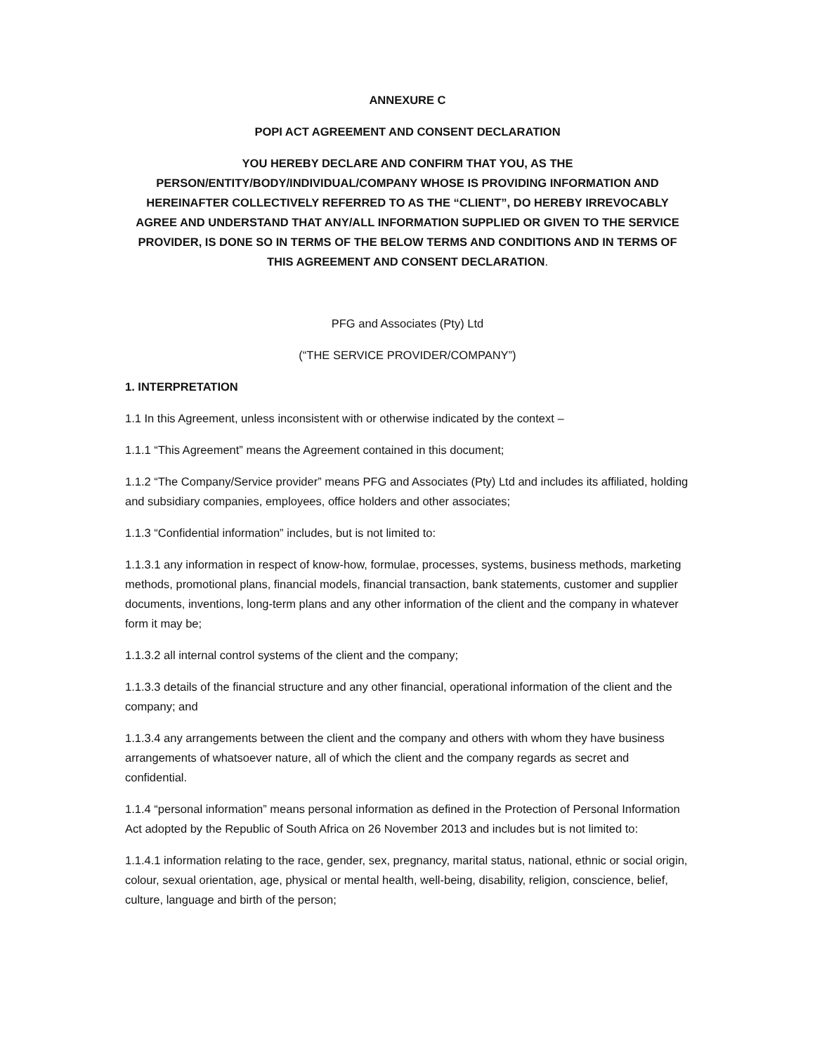ANNEXURE C
POPI ACT AGREEMENT AND CONSENT DECLARATION
YOU HEREBY DECLARE AND CONFIRM THAT YOU, AS THE PERSON/ENTITY/BODY/INDIVIDUAL/COMPANY WHOSE IS PROVIDING INFORMATION AND HEREINAFTER COLLECTIVELY REFERRED TO AS THE “CLIENT”, DO HEREBY IRREVOCABLY AGREE AND UNDERSTAND THAT ANY/ALL INFORMATION SUPPLIED OR GIVEN TO THE SERVICE PROVIDER, IS DONE SO IN TERMS OF THE BELOW TERMS AND CONDITIONS AND IN TERMS OF THIS AGREEMENT AND CONSENT DECLARATION.
PFG and Associates (Pty) Ltd
(“THE SERVICE PROVIDER/COMPANY”)
1. INTERPRETATION
1.1 In this Agreement, unless inconsistent with or otherwise indicated by the context –
1.1.1 “This Agreement” means the Agreement contained in this document;
1.1.2 “The Company/Service provider” means PFG and Associates (Pty) Ltd and includes its affiliated, holding and subsidiary companies, employees, office holders and other associates;
1.1.3 “Confidential information” includes, but is not limited to:
1.1.3.1 any information in respect of know-how, formulae, processes, systems, business methods, marketing methods, promotional plans, financial models, financial transaction, bank statements, customer and supplier documents, inventions, long-term plans and any other information of the client and the company in whatever form it may be;
1.1.3.2 all internal control systems of the client and the company;
1.1.3.3 details of the financial structure and any other financial, operational information of the client and the company; and
1.1.3.4 any arrangements between the client and the company and others with whom they have business arrangements of whatsoever nature, all of which the client and the company regards as secret and confidential.
1.1.4 “personal information” means personal information as defined in the Protection of Personal Information Act adopted by the Republic of South Africa on 26 November 2013 and includes but is not limited to:
1.1.4.1 information relating to the race, gender, sex, pregnancy, marital status, national, ethnic or social origin, colour, sexual orientation, age, physical or mental health, well-being, disability, religion, conscience, belief, culture, language and birth of the person;